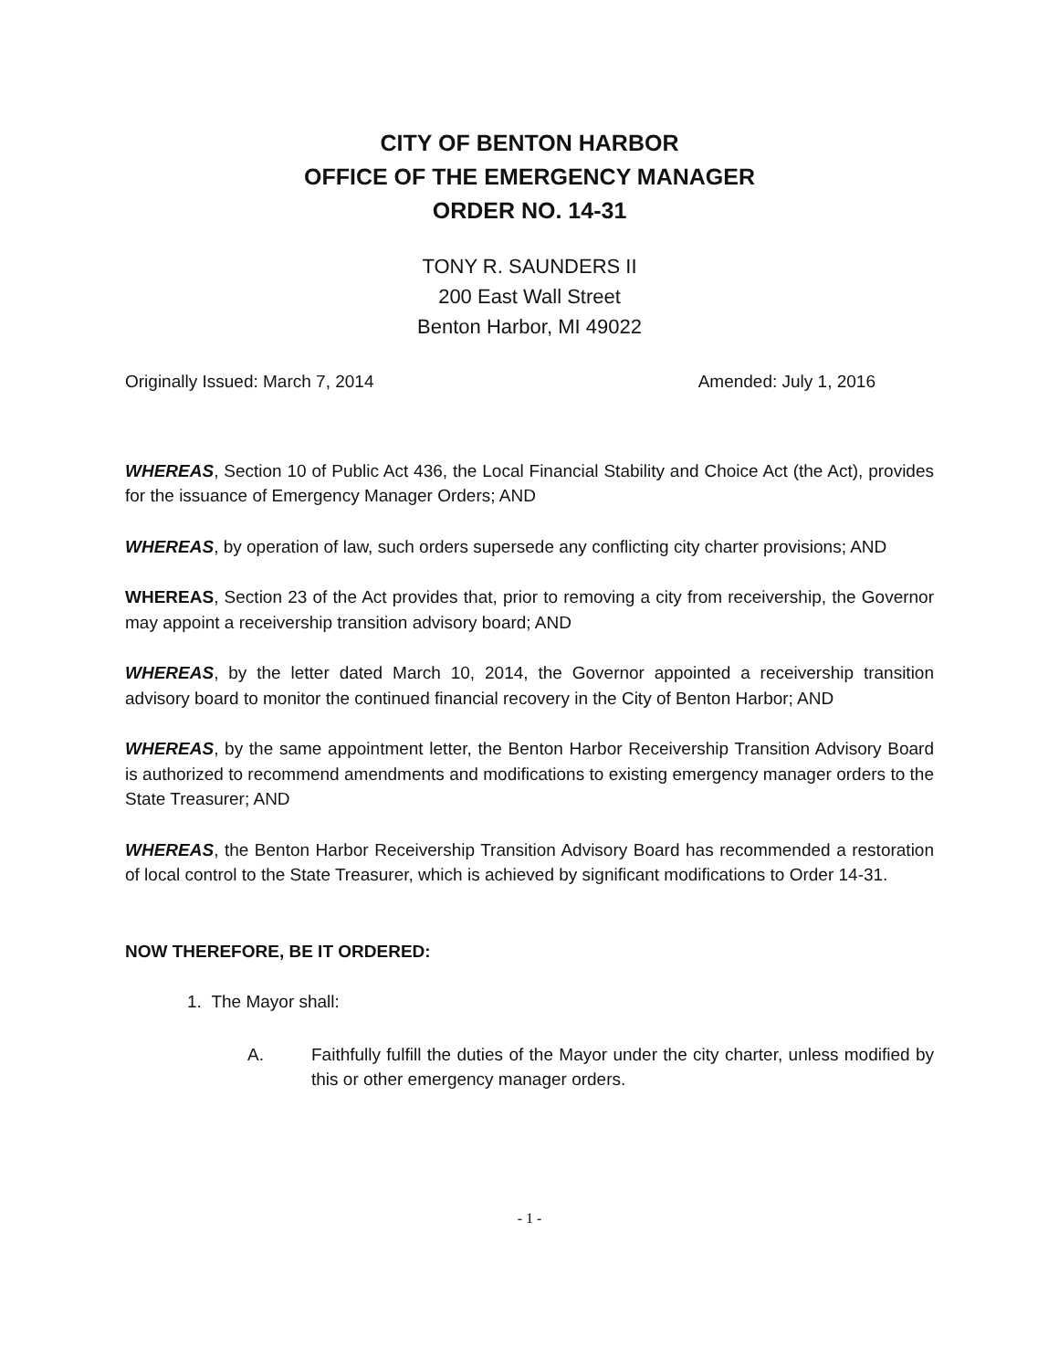CITY OF BENTON HARBOR
OFFICE OF THE EMERGENCY MANAGER
ORDER NO. 14-31
TONY R. SAUNDERS II
200 East Wall Street
Benton Harbor, MI 49022
Originally Issued: March 7, 2014 Amended: July 1, 2016
WHEREAS, Section 10 of Public Act 436, the Local Financial Stability and Choice Act (the Act), provides for the issuance of Emergency Manager Orders; AND
WHEREAS, by operation of law, such orders supersede any conflicting city charter provisions; AND
WHEREAS, Section 23 of the Act provides that, prior to removing a city from receivership, the Governor may appoint a receivership transition advisory board; AND
WHEREAS, by the letter dated March 10, 2014, the Governor appointed a receivership transition advisory board to monitor the continued financial recovery in the City of Benton Harbor; AND
WHEREAS, by the same appointment letter, the Benton Harbor Receivership Transition Advisory Board is authorized to recommend amendments and modifications to existing emergency manager orders to the State Treasurer; AND
WHEREAS, the Benton Harbor Receivership Transition Advisory Board has recommended a restoration of local control to the State Treasurer, which is achieved by significant modifications to Order 14-31.
NOW THEREFORE, BE IT ORDERED:
1. The Mayor shall:
A. Faithfully fulfill the duties of the Mayor under the city charter, unless modified by this or other emergency manager orders.
- 1 -